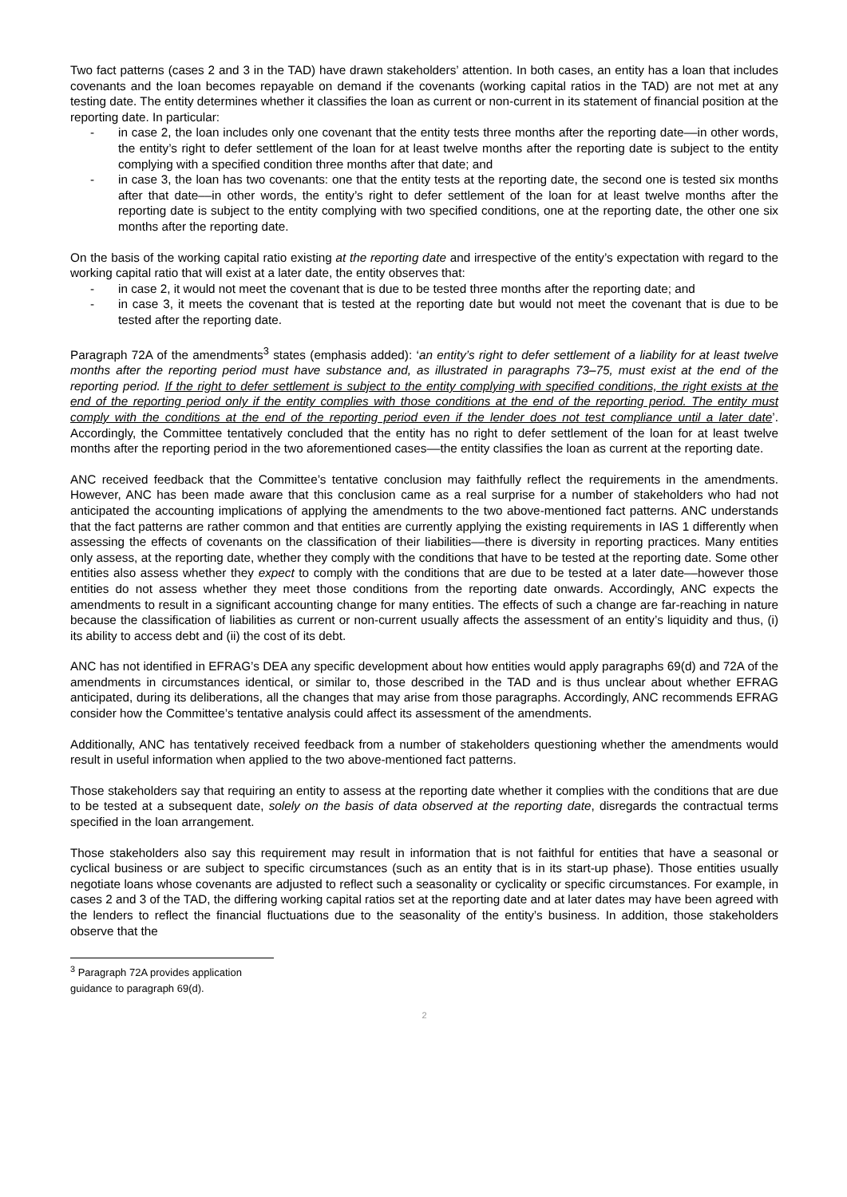Two fact patterns (cases 2 and 3 in the TAD) have drawn stakeholders’ attention. In both cases, an entity has a loan that includes covenants and the loan becomes repayable on demand if the covenants (working capital ratios in the TAD) are not met at any testing date. The entity determines whether it classifies the loan as current or non-current in its statement of financial position at the reporting date. In particular:
- in case 2, the loan includes only one covenant that the entity tests three months after the reporting date––in other words, the entity’s right to defer settlement of the loan for at least twelve months after the reporting date is subject to the entity complying with a specified condition three months after that date; and
- in case 3, the loan has two covenants: one that the entity tests at the reporting date, the second one is tested six months after that date––in other words, the entity’s right to defer settlement of the loan for at least twelve months after the reporting date is subject to the entity complying with two specified conditions, one at the reporting date, the other one six months after the reporting date.
On the basis of the working capital ratio existing at the reporting date and irrespective of the entity’s expectation with regard to the working capital ratio that will exist at a later date, the entity observes that:
- in case 2, it would not meet the covenant that is due to be tested three months after the reporting date; and
- in case 3, it meets the covenant that is tested at the reporting date but would not meet the covenant that is due to be tested after the reporting date.
Paragraph 72A of the amendments<sup>3</sup> states (emphasis added): ‘an entity’s right to defer settlement of a liability for at least twelve months after the reporting period must have substance and, as illustrated in paragraphs 73–75, must exist at the end of the reporting period. If the right to defer settlement is subject to the entity complying with specified conditions, the right exists at the end of the reporting period only if the entity complies with those conditions at the end of the reporting period. The entity must comply with the conditions at the end of the reporting period even if the lender does not test compliance until a later date’. Accordingly, the Committee tentatively concluded that the entity has no right to defer settlement of the loan for at least twelve months after the reporting period in the two aforementioned cases––the entity classifies the loan as current at the reporting date.
ANC received feedback that the Committee’s tentative conclusion may faithfully reflect the requirements in the amendments. However, ANC has been made aware that this conclusion came as a real surprise for a number of stakeholders who had not anticipated the accounting implications of applying the amendments to the two above-mentioned fact patterns. ANC understands that the fact patterns are rather common and that entities are currently applying the existing requirements in IAS 1 differently when assessing the effects of covenants on the classification of their liabilities––there is diversity in reporting practices. Many entities only assess, at the reporting date, whether they comply with the conditions that have to be tested at the reporting date. Some other entities also assess whether they expect to comply with the conditions that are due to be tested at a later date––however those entities do not assess whether they meet those conditions from the reporting date onwards. Accordingly, ANC expects the amendments to result in a significant accounting change for many entities. The effects of such a change are far-reaching in nature because the classification of liabilities as current or non-current usually affects the assessment of an entity’s liquidity and thus, (i) its ability to access debt and (ii) the cost of its debt.
ANC has not identified in EFRAG’s DEA any specific development about how entities would apply paragraphs 69(d) and 72A of the amendments in circumstances identical, or similar to, those described in the TAD and is thus unclear about whether EFRAG anticipated, during its deliberations, all the changes that may arise from those paragraphs. Accordingly, ANC recommends EFRAG consider how the Committee’s tentative analysis could affect its assessment of the amendments.
Additionally, ANC has tentatively received feedback from a number of stakeholders questioning whether the amendments would result in useful information when applied to the two above-mentioned fact patterns.
Those stakeholders say that requiring an entity to assess at the reporting date whether it complies with the conditions that are due to be tested at a subsequent date, solely on the basis of data observed at the reporting date, disregards the contractual terms specified in the loan arrangement.
Those stakeholders also say this requirement may result in information that is not faithful for entities that have a seasonal or cyclical business or are subject to specific circumstances (such as an entity that is in its start-up phase). Those entities usually negotiate loans whose covenants are adjusted to reflect such a seasonality or cyclicality or specific circumstances. For example, in cases 2 and 3 of the TAD, the differing working capital ratios set at the reporting date and at later dates may have been agreed with the lenders to reflect the financial fluctuations due to the seasonality of the entity’s business. In addition, those stakeholders observe that the
<sup>3</sup> Paragraph 72A provides application guidance to paragraph 69(d).
2